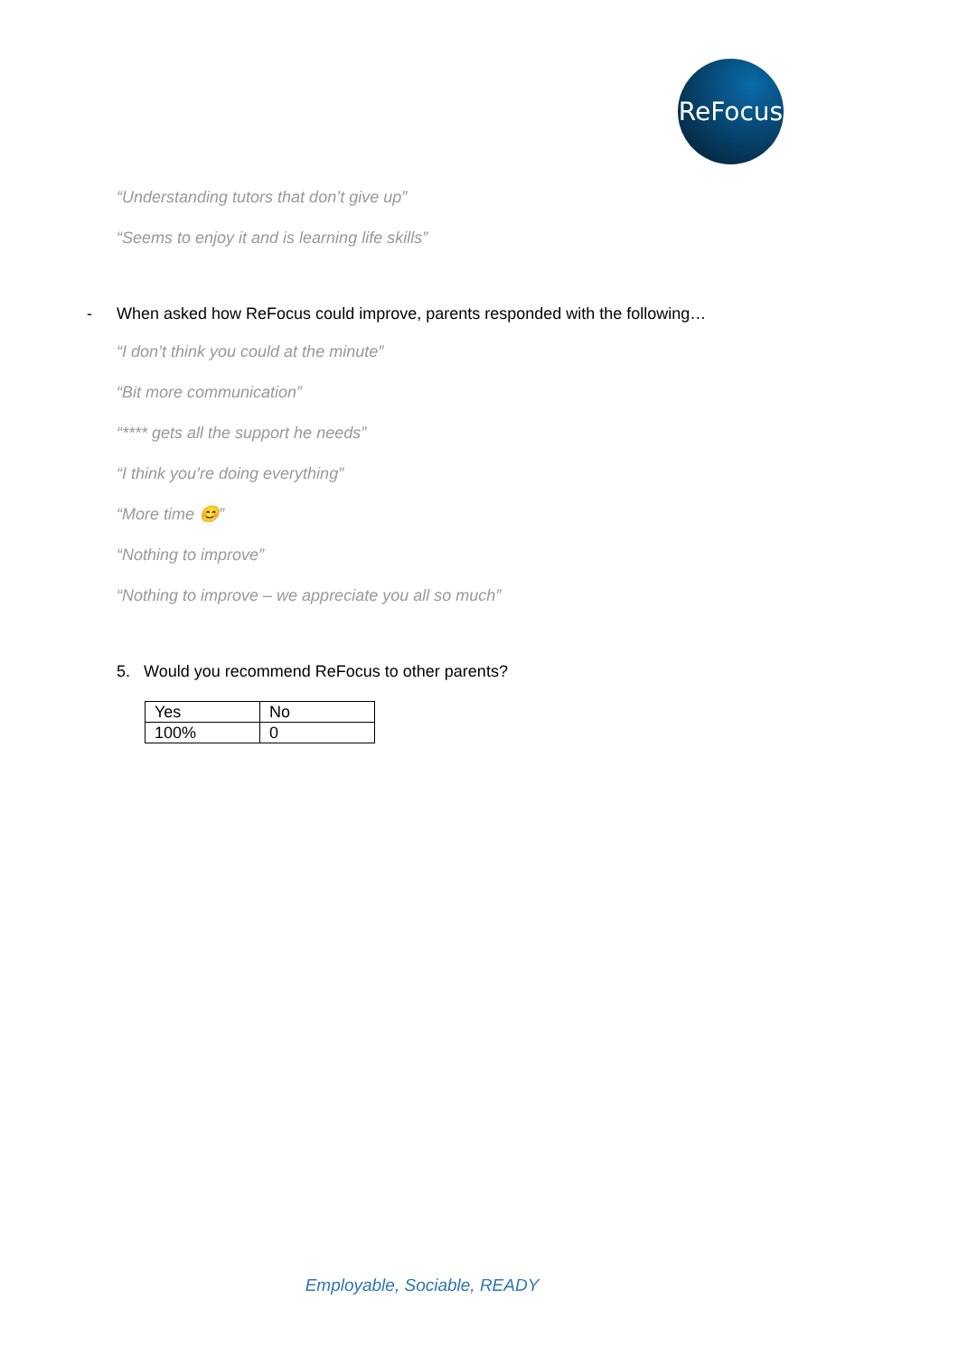ReFocus
“Understanding tutors that don’t give up”
“Seems to enjoy it and is learning life skills”
- When asked how ReFocus could improve, parents responded with the following…
“I don’t think you could at the minute”
“Bit more communication”
“**** gets all the support he needs”
“I think you’re doing everything”
“More time 😊”
“Nothing to improve”
“Nothing to improve – we appreciate you all so much”
5. Would you recommend ReFocus to other parents?
| Yes | No |
| 100% | 0 |
Employable, Sociable, READY